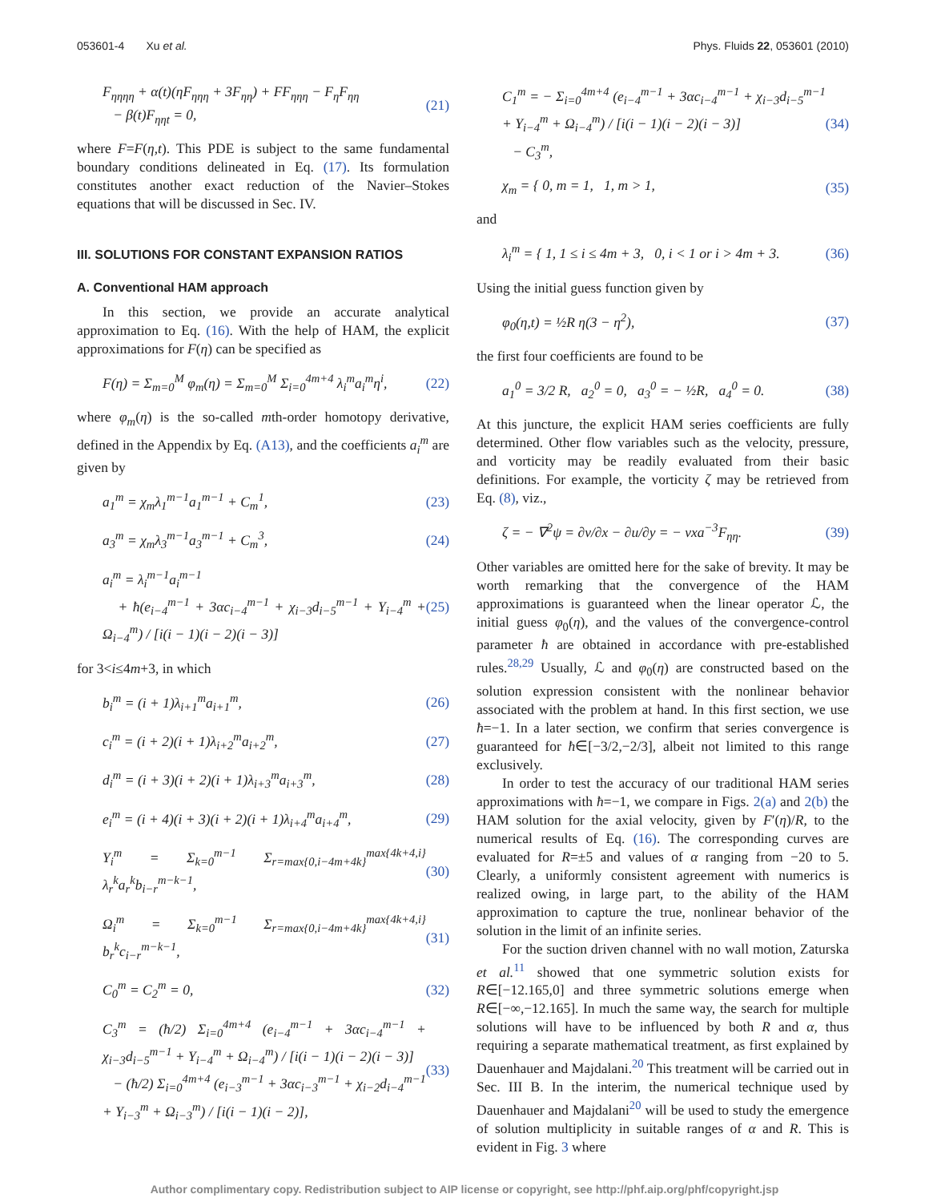053601-4 Xu et al. Phys. Fluids 22, 053601 (2010)
F<sub>ηηηη</sub> + α(t)(ηF<sub>ηηη</sub> + 3F<sub>ηη</sub>) + FF<sub>ηηη</sub> − F<sub>η</sub>F<sub>ηη</sub>
− β(t)F<sub>ηηt</sub> = 0, (21)
where F=F(η,t). This PDE is subject to the same fundamental boundary conditions delineated in Eq. (17). Its formulation constitutes another exact reduction of the Navier–Stokes equations that will be discussed in Sec. IV.
III. SOLUTIONS FOR CONSTANT EXPANSION RATIOS
A. Conventional HAM approach
In this section, we provide an accurate analytical approximation to Eq. (16). With the help of HAM, the explicit approximations for F(η) can be specified as
F(η) = Σ<sub>m=0</sub><sup>M</sup> φ<sub>m</sub>(η) = Σ<sub>m=0</sub><sup>M</sup> Σ<sub>i=0</sub><sup>4m+4</sup> λ<sub>i</sub><sup>m</sup>a<sub>i</sub><sup>m</sup>η<sup>i</sup>, (22)
where φ<sub>m</sub>(η) is the so-called mth-order homotopy derivative, defined in the Appendix by Eq. (A13), and the coefficients a<sub>i</sub><sup>m</sup> are given by
a<sub>1</sub><sup>m</sup> = χ<sub>m</sub>λ<sub>1</sub><sup>m−1</sup>a<sub>1</sub><sup>m−1</sup> + C<sub>m</sub><sup>1</sup>, (23)
a<sub>3</sub><sup>m</sup> = χ<sub>m</sub>λ<sub>3</sub><sup>m−1</sup>a<sub>3</sub><sup>m−1</sup> + C<sub>m</sub><sup>3</sup>, (24)
a<sub>i</sub><sup>m</sup> = λ<sub>i</sub><sup>m−1</sup>a<sub>i</sub><sup>m−1</sup>
+ ħ(e<sub>i−4</sub><sup>m−1</sup> + 3αc<sub>i−4</sub><sup>m−1</sup> + χ<sub>i−3</sub>d<sub>i−5</sub><sup>m−1</sup> + Υ<sub>i−4</sub><sup>m</sup> + Ω<sub>i−4</sub><sup>m</sup>) / [i(i − 1)(i − 2)(i − 3)] (25)
for 3<i≤4m+3, in which
b<sub>i</sub><sup>m</sup> = (i + 1)λ<sub>i+1</sub><sup>m</sup>a<sub>i+1</sub><sup>m</sup>, (26)
c<sub>i</sub><sup>m</sup> = (i + 2)(i + 1)λ<sub>i+2</sub><sup>m</sup>a<sub>i+2</sub><sup>m</sup>, (27)
d<sub>i</sub><sup>m</sup> = (i + 3)(i + 2)(i + 1)λ<sub>i+3</sub><sup>m</sup>a<sub>i+3</sub><sup>m</sup>, (28)
e<sub>i</sub><sup>m</sup> = (i + 4)(i + 3)(i + 2)(i + 1)λ<sub>i+4</sub><sup>m</sup>a<sub>i+4</sub><sup>m</sup>, (29)
Υ<sub>i</sub><sup>m</sup> = Σ<sub>k=0</sub><sup>m−1</sup> Σ<sub>r=max{0,i−4m+4k}</sub><sup>max{4k+4,i}</sup> λ<sub>r</sub><sup>k</sup>a<sub>r</sub><sup>k</sup>b<sub>i−r</sub><sup>m−k−1</sup>, (30)
Ω<sub>i</sub><sup>m</sup> = Σ<sub>k=0</sub><sup>m−1</sup> Σ<sub>r=max{0,i−4m+4k}</sub><sup>max{4k+4,i}</sup> b<sub>r</sub><sup>k</sup>c<sub>i−r</sub><sup>m−k−1</sup>, (31)
C<sub>0</sub><sup>m</sup> = C<sub>2</sub><sup>m</sup> = 0, (32)
C<sub>3</sub><sup>m</sup> = (ħ/2) Σ<sub>i=0</sub><sup>4m+4</sup> (e<sub>i−4</sub><sup>m−1</sup> + 3αc<sub>i−4</sub><sup>m−1</sup> + χ<sub>i−3</sub>d<sub>i−5</sub><sup>m−1</sup> + Υ<sub>i−4</sub><sup>m</sup> + Ω<sub>i−4</sub><sup>m</sup>) / [i(i − 1)(i − 2)(i − 3)]
− (ħ/2) Σ<sub>i=0</sub><sup>4m+4</sup> (e<sub>i−3</sub><sup>m−1</sup> + 3αc<sub>i−3</sub><sup>m−1</sup> + χ<sub>i−2</sub>d<sub>i−4</sub><sup>m−1</sup> + Υ<sub>i−3</sub><sup>m</sup> + Ω<sub>i−3</sub><sup>m</sup>) / [i(i − 1)(i − 2)], (33)
C<sub>1</sub><sup>m</sup> = − Σ<sub>i=0</sub><sup>4m+4</sup> (e<sub>i−4</sub><sup>m−1</sup> + 3αc<sub>i−4</sub><sup>m−1</sup> + χ<sub>i−3</sub>d<sub>i−5</sub><sup>m−1</sup> + Υ<sub>i−4</sub><sup>m</sup> + Ω<sub>i−4</sub><sup>m</sup>) / [i(i − 1)(i − 2)(i − 3)]
− C<sub>3</sub><sup>m</sup>, (34)
χ<sub>m</sub> = { 0, m = 1, 1, m > 1, (35)
and
λ<sub>i</sub><sup>m</sup> = { 1, 1 ≤ i ≤ 4m + 3, 0, i < 1 or i > 4m + 3. (36)
Using the initial guess function given by
φ<sub>0</sub>(η,t) = ½R η(3 − η<sup>2</sup>), (37)
the first four coefficients are found to be
a<sub>1</sub><sup>0</sup> = 3/2 R, a<sub>2</sub><sup>0</sup> = 0, a<sub>3</sub><sup>0</sup> = − ½R, a<sub>4</sub><sup>0</sup> = 0. (38)
At this juncture, the explicit HAM series coefficients are fully determined. Other flow variables such as the velocity, pressure, and vorticity may be readily evaluated from their basic definitions. For example, the vorticity ζ may be retrieved from Eq. (8), viz.,
ζ = − ∇<sup>2</sup>ψ = ∂v/∂x − ∂u/∂y = − νxa<sup>−3</sup>F<sub>ηη</sub>. (39)
Other variables are omitted here for the sake of brevity. It may be worth remarking that the convergence of the HAM approximations is guaranteed when the linear operator ℒ, the initial guess φ<sub>0</sub>(η), and the values of the convergence-control parameter ħ are obtained in accordance with pre-established rules.<sup>28,29</sup> Usually, ℒ and φ<sub>0</sub>(η) are constructed based on the solution expression consistent with the nonlinear behavior associated with the problem at hand. In this first section, we use ħ=−1. In a later section, we confirm that series convergence is guaranteed for ħ∈[−3/2,−2/3], albeit not limited to this range exclusively.
In order to test the accuracy of our traditional HAM series approximations with ħ=−1, we compare in Figs. 2(a) and 2(b) the HAM solution for the axial velocity, given by F′(η)/R, to the numerical results of Eq. (16). The corresponding curves are evaluated for R=±5 and values of α ranging from −20 to 5. Clearly, a uniformly consistent agreement with numerics is realized owing, in large part, to the ability of the HAM approximation to capture the true, nonlinear behavior of the solution in the limit of an infinite series.
For the suction driven channel with no wall motion, Zaturska et al.<sup>11</sup> showed that one symmetric solution exists for R∈[−12.165,0] and three symmetric solutions emerge when R∈[−∞,−12.165]. In much the same way, the search for multiple solutions will have to be influenced by both R and α, thus requiring a separate mathematical treatment, as first explained by Dauenhauer and Majdalani.<sup>20</sup> This treatment will be carried out in Sec. III B. In the interim, the numerical technique used by Dauenhauer and Majdalani<sup>20</sup> will be used to study the emergence of solution multiplicity in suitable ranges of α and R. This is evident in Fig. 3 where
Author complimentary copy. Redistribution subject to AIP license or copyright, see http://phf.aip.org/phf/copyright.jsp